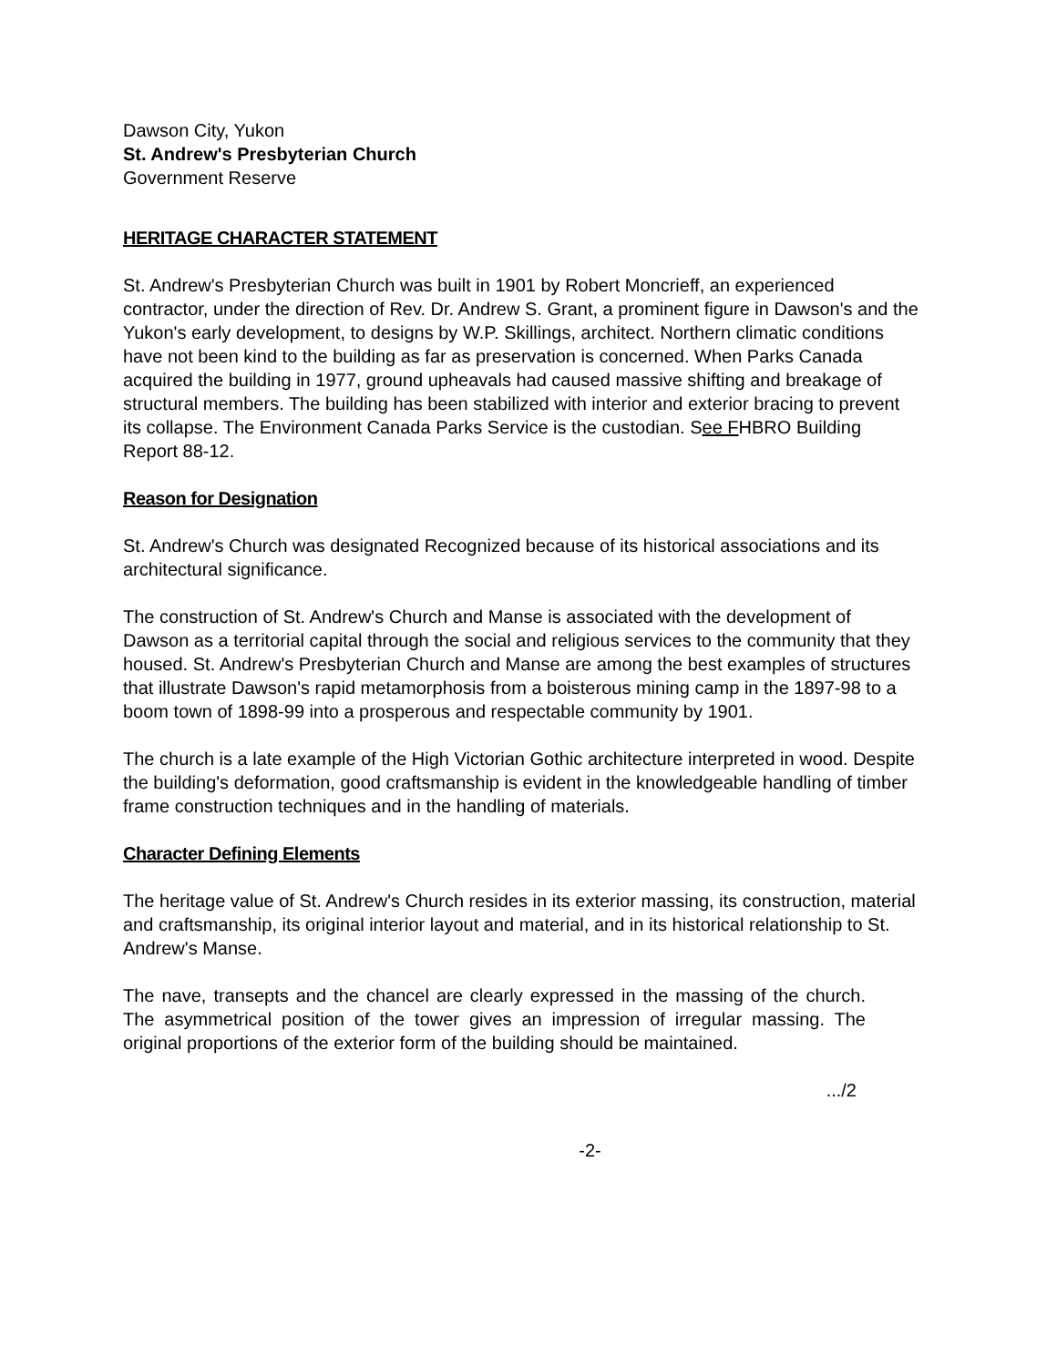Dawson City, Yukon
St. Andrew's Presbyterian Church
Government Reserve
HERITAGE CHARACTER STATEMENT
St. Andrew's Presbyterian Church was built in 1901 by Robert Moncrieff, an experienced contractor, under the direction of Rev. Dr. Andrew S. Grant, a prominent figure in Dawson's and the Yukon's early development, to designs by W.P. Skillings, architect. Northern climatic conditions have not been kind to the building as far as preservation is concerned. When Parks Canada acquired the building in 1977, ground upheavals had caused massive shifting and breakage of structural members. The building has been stabilized with interior and exterior bracing to prevent its collapse. The Environment Canada Parks Service is the custodian. See FHBRO Building Report 88-12.
Reason for Designation
St. Andrew's Church was designated Recognized because of its historical associations and its architectural significance.
The construction of St. Andrew's Church and Manse is associated with the development of Dawson as a territorial capital through the social and religious services to the community that they housed. St. Andrew's Presbyterian Church and Manse are among the best examples of structures that illustrate Dawson's rapid metamorphosis from a boisterous mining camp in the 1897-98 to a boom town of 1898-99 into a prosperous and respectable community by 1901.
The church is a late example of the High Victorian Gothic architecture interpreted in wood. Despite the building's deformation, good craftsmanship is evident in the knowledgeable handling of timber frame construction techniques and in the handling of materials.
Character Defining Elements
The heritage value of St. Andrew's Church resides in its exterior massing, its construction, material and craftsmanship, its original interior layout and material, and in its historical relationship to St. Andrew's Manse.
The nave, transepts and the chancel are clearly expressed in the massing of the church. The asymmetrical position of the tower gives an impression of irregular massing. The original proportions of the exterior form of the building should be maintained.
.../2
-2-